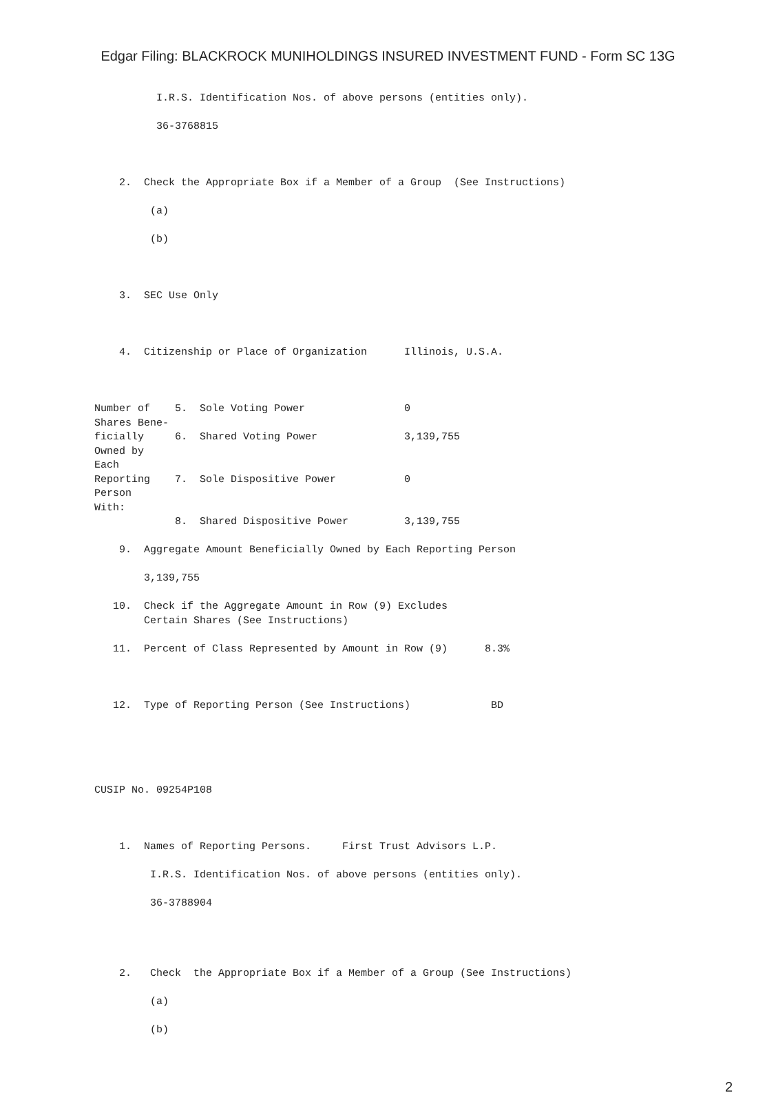Edgar Filing: BLACKROCK MUNIHOLDINGS INSURED INVESTMENT FUND - Form SC 13G
          I.R.S. Identification Nos. of above persons (entities only).

          36-3768815



    2.  Check the Appropriate Box if a Member of a Group  (See Instructions)

         (a)

         (b)



    3.  SEC Use Only



    4.  Citizenship or Place of Organization      Illinois, U.S.A.



Number of    5.  Sole Voting Power                0
Shares Bene-
ficially     6.  Shared Voting Power              3,139,755
Owned by
Each
Reporting    7.  Sole Dispositive Power           0
Person
With:
             8.  Shared Dispositive Power         3,139,755

    9.  Aggregate Amount Beneficially Owned by Each Reporting Person

        3,139,755

   10.  Check if the Aggregate Amount in Row (9) Excludes
        Certain Shares (See Instructions)

   11.  Percent of Class Represented by Amount in Row (9)      8.3%



   12.  Type of Reporting Person (See Instructions)             BD





CUSIP No. 09254P108



    1.  Names of Reporting Persons.     First Trust Advisors L.P.

         I.R.S. Identification Nos. of above persons (entities only).

         36-3788904




    2.   Check  the Appropriate Box if a Member of a Group (See Instructions)

         (a)

         (b)
2